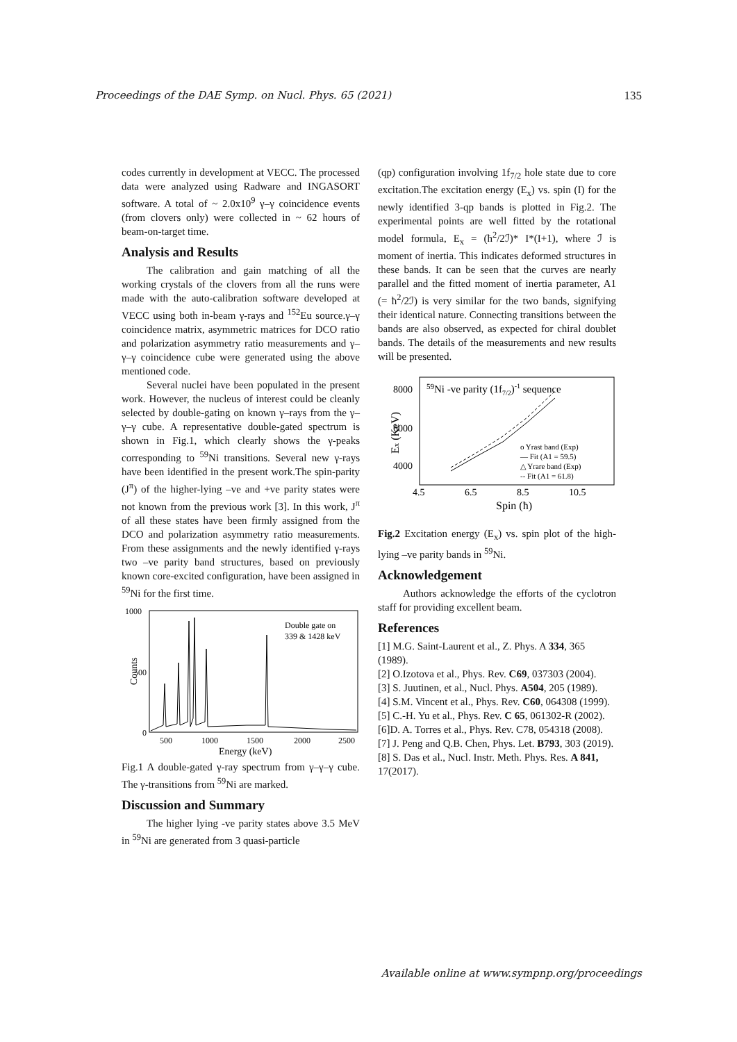Proceedings of the DAE Symp. on Nucl. Phys. 65 (2021) 135
codes currently in development at VECC. The processed data were analyzed using Radware and INGASORT software. A total of ~ 2.0x10<sup>9</sup> γ–γ coincidence events (from clovers only) were collected in ~ 62 hours of beam-on-target time.
Analysis and Results
The calibration and gain matching of all the working crystals of the clovers from all the runs were made with the auto-calibration software developed at VECC using both in-beam γ-rays and <sup>152</sup>Eu source.γ–γ coincidence matrix, asymmetric matrices for DCO ratio and polarization asymmetry ratio measurements and γ–γ–γ coincidence cube were generated using the above mentioned code.
Several nuclei have been populated in the present work. However, the nucleus of interest could be cleanly selected by double-gating on known γ–rays from the γ–γ–γ cube. A representative double-gated spectrum is shown in Fig.1, which clearly shows the γ-peaks corresponding to <sup>59</sup>Ni transitions. Several new γ-rays have been identified in the present work.The spin-parity (J<sup>π</sup>) of the higher-lying –ve and +ve parity states were not known from the previous work [3]. In this work, J<sup>π</sup> of all these states have been firmly assigned from the DCO and polarization asymmetry ratio measurements. From these assignments and the newly identified γ-rays two –ve parity band structures, based on previously known core-excited configuration, have been assigned in <sup>59</sup>Ni for the first time.
1000
500
0
Counts
Double gate on
339 & 1428 keV
500
1000
1500
2000
2500
Energy (keV)
Fig.1 A double-gated γ-ray spectrum from γ–γ–γ cube. The γ-transitions from <sup>59</sup>Ni are marked.
Discussion and Summary
The higher lying -ve parity states above 3.5 MeV in <sup>59</sup>Ni are generated from 3 quasi-particle
(qp) configuration involving 1f<sub>7/2</sub> hole state due to core excitation.The excitation energy (E<sub>x</sub>) vs. spin (I) for the newly identified 3-qp bands is plotted in Fig.2. The experimental points are well fitted by the rotational model formula, E<sub>x</sub> = (ħ<sup>2</sup>/2ℐ)* I*(I+1), where ℐ is moment of inertia. This indicates deformed structures in these bands. It can be seen that the curves are nearly parallel and the fitted moment of inertia parameter, A1 (= ħ<sup>2</sup>/2ℐ) is very similar for the two bands, signifying their identical nature. Connecting transitions between the bands are also observed, as expected for chiral doublet bands. The details of the measurements and new results will be presented.
8000
6000
4000
Ex (KeV)
59Ni -ve parity (1f7/2)-1 sequence
o Yrast band (Exp)
— Fit (A1 = 59.5)
△ Yrare band (Exp)
-- Fit (A1 = 61.8)
4.5
6.5
8.5
10.5
Spin (ħ)
Fig.2 Excitation energy (E<sub>x</sub>) vs. spin plot of the high-lying –ve parity bands in <sup>59</sup>Ni.
Acknowledgement
Authors acknowledge the efforts of the cyclotron staff for providing excellent beam.
References
[1] M.G. Saint-Laurent et al., Z. Phys. A 334, 365 (1989).
[2] O.Izotova et al., Phys. Rev. C69, 037303 (2004).
[3] S. Juutinen, et al., Nucl. Phys. A504, 205 (1989).
[4] S.M. Vincent et al., Phys. Rev. C60, 064308 (1999).
[5] C.-H. Yu et al., Phys. Rev. C 65, 061302-R (2002).
[6]D. A. Torres et al., Phys. Rev. C78, 054318 (2008).
[7] J. Peng and Q.B. Chen, Phys. Let. B793, 303 (2019).
[8] S. Das et al., Nucl. Instr. Meth. Phys. Res. A 841, 17(2017).
Available online at www.sympnp.org/proceedings